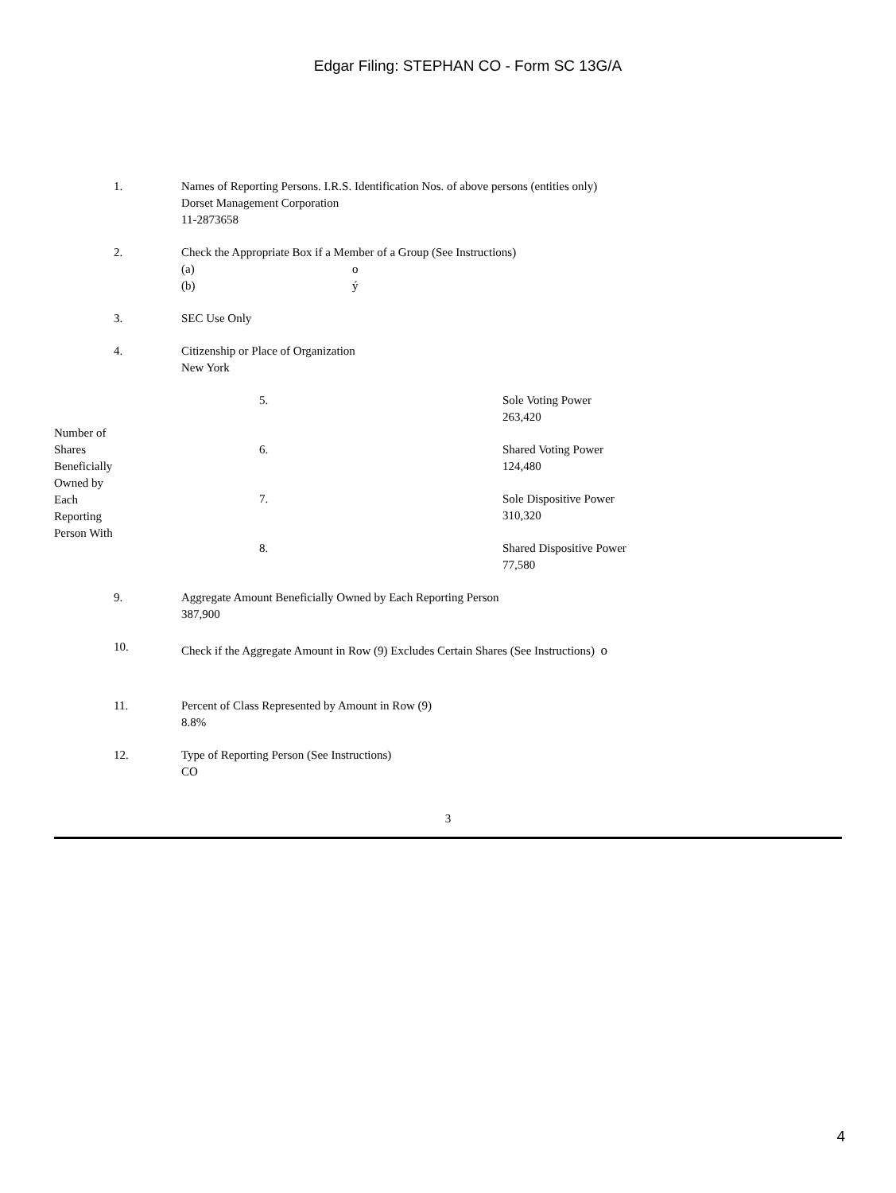Edgar Filing: STEPHAN CO - Form SC 13G/A
1. Names of Reporting Persons. I.R.S. Identification Nos. of above persons (entities only)
Dorset Management Corporation
11-2873658
2. Check the Appropriate Box if a Member of a Group (See Instructions)
(a) o
(b) ý
3. SEC Use Only
4. Citizenship or Place of Organization
New York
| Number of Shares Beneficially Owned by Each Reporting Person With | 5. | Sole Voting Power 263,420 |
| | 6. | Shared Voting Power 124,480 |
| | 7. | Sole Dispositive Power 310,320 |
| | 8. | Shared Dispositive Power 77,580 |
9. Aggregate Amount Beneficially Owned by Each Reporting Person
387,900
10.
Check if the Aggregate Amount in Row (9) Excludes Certain Shares (See Instructions) o
11. Percent of Class Represented by Amount in Row (9)
8.8%
12. Type of Reporting Person (See Instructions)
CO
3
4